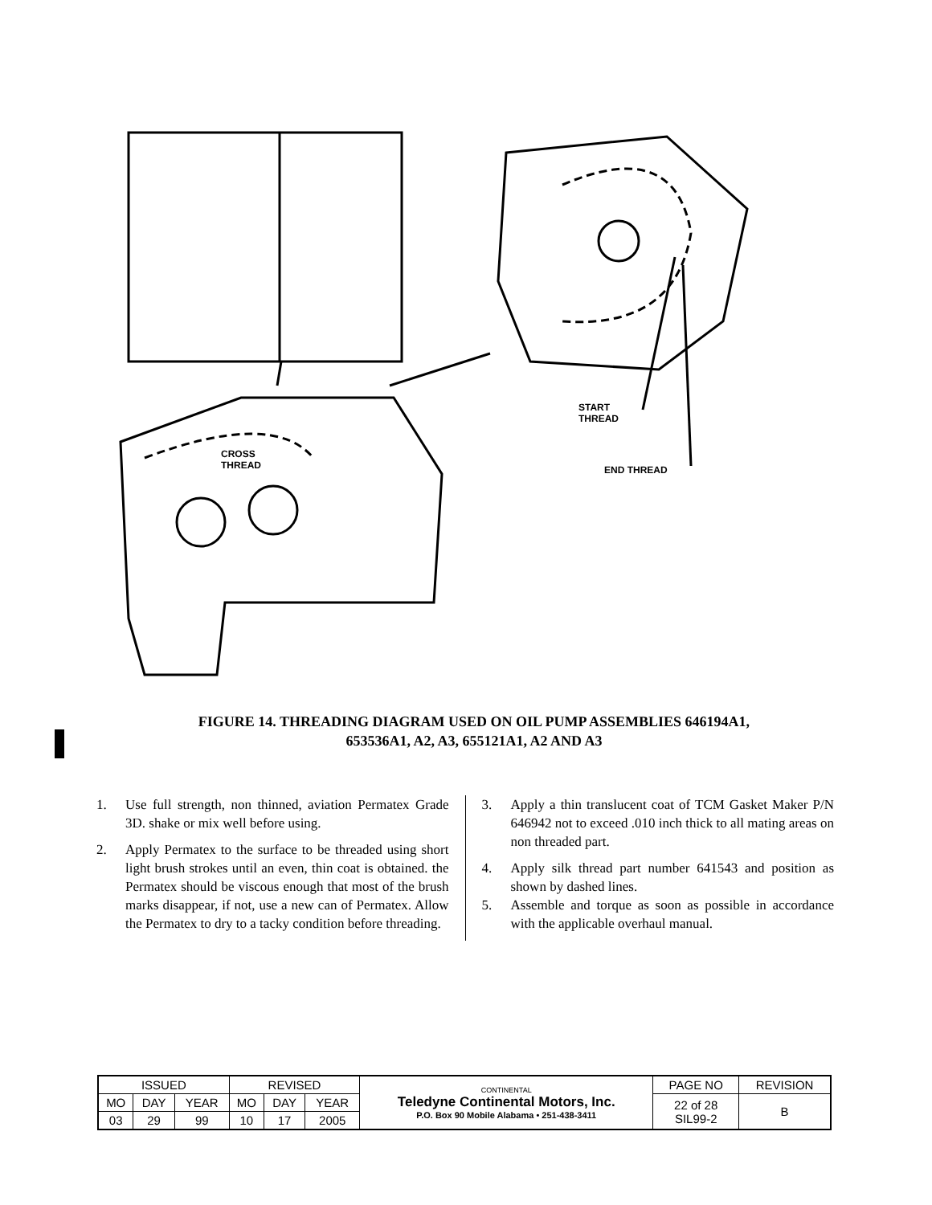START
THREAD
END THREAD
CROSS
THREAD
FIGURE 14. THREADING DIAGRAM USED ON OIL PUMP ASSEMBLIES 646194A1,
653536A1, A2, A3, 655121A1, A2 AND A3
1. Use full strength, non thinned, aviation Permatex Grade 3D. shake or mix well before using.
2. Apply Permatex to the surface to be threaded using short light brush strokes until an even, thin coat is obtained. the Permatex should be viscous enough that most of the brush marks disappear, if not, use a new can of Permatex. Allow the Permatex to dry to a tacky condition before threading.
3. Apply a thin translucent coat of TCM Gasket Maker P/N 646942 not to exceed .010 inch thick to all mating areas on non threaded part.
4. Apply silk thread part number 641543 and position as shown by dashed lines.
5. Assemble and torque as soon as possible in accordance with the applicable overhaul manual.
| ISSUED | | | REVISED | | | CONTINENTAL Teledyne Continental Motors, Inc. P.O. Box 90 Mobile Alabama • 251-438-3411 | PAGE NO | REVISION |
| MO | DAY | YEAR | MO | DAY | YEAR | | 22 of 28 SIL99-2 | B |
| 03 | 29 | 99 | 10 | 17 | 2005 | | | |